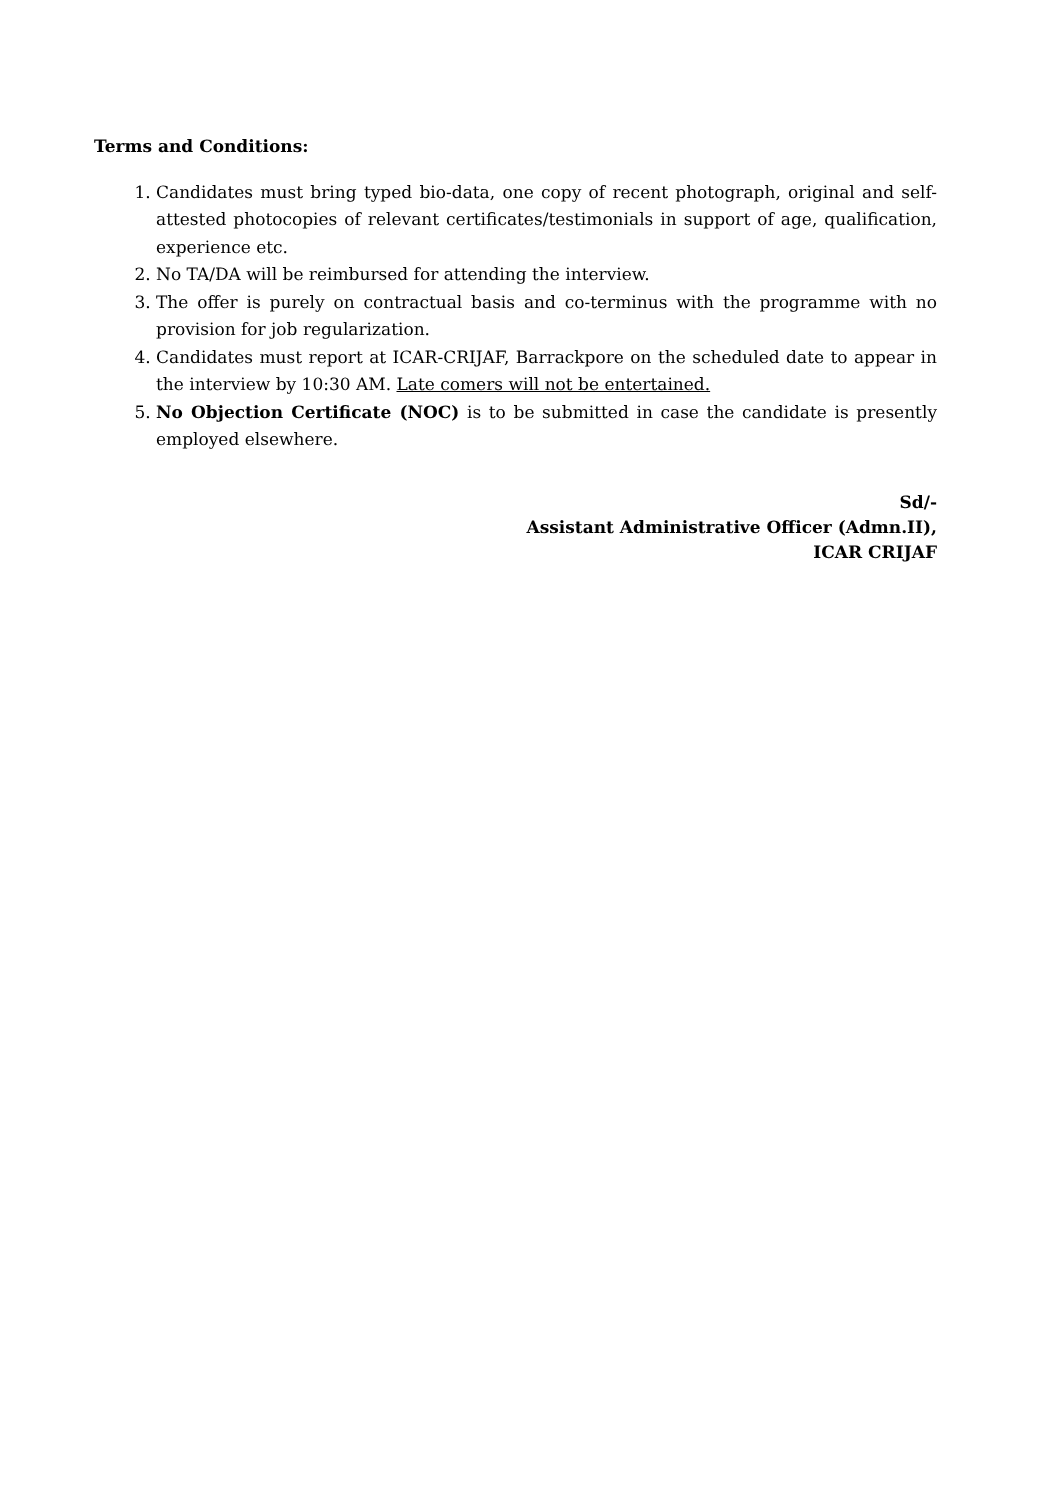Terms and Conditions:
1. Candidates must bring typed bio-data, one copy of recent photograph, original and self-attested photocopies of relevant certificates/testimonials in support of age, qualification, experience etc.
2. No TA/DA will be reimbursed for attending the interview.
3. The offer is purely on contractual basis and co-terminus with the programme with no provision for job regularization.
4. Candidates must report at ICAR-CRIJAF, Barrackpore on the scheduled date to appear in the interview by 10:30 AM. Late comers will not be entertained.
5. No Objection Certificate (NOC) is to be submitted in case the candidate is presently employed elsewhere.
Sd/-
Assistant Administrative Officer (Admn.II),
ICAR CRIJAF